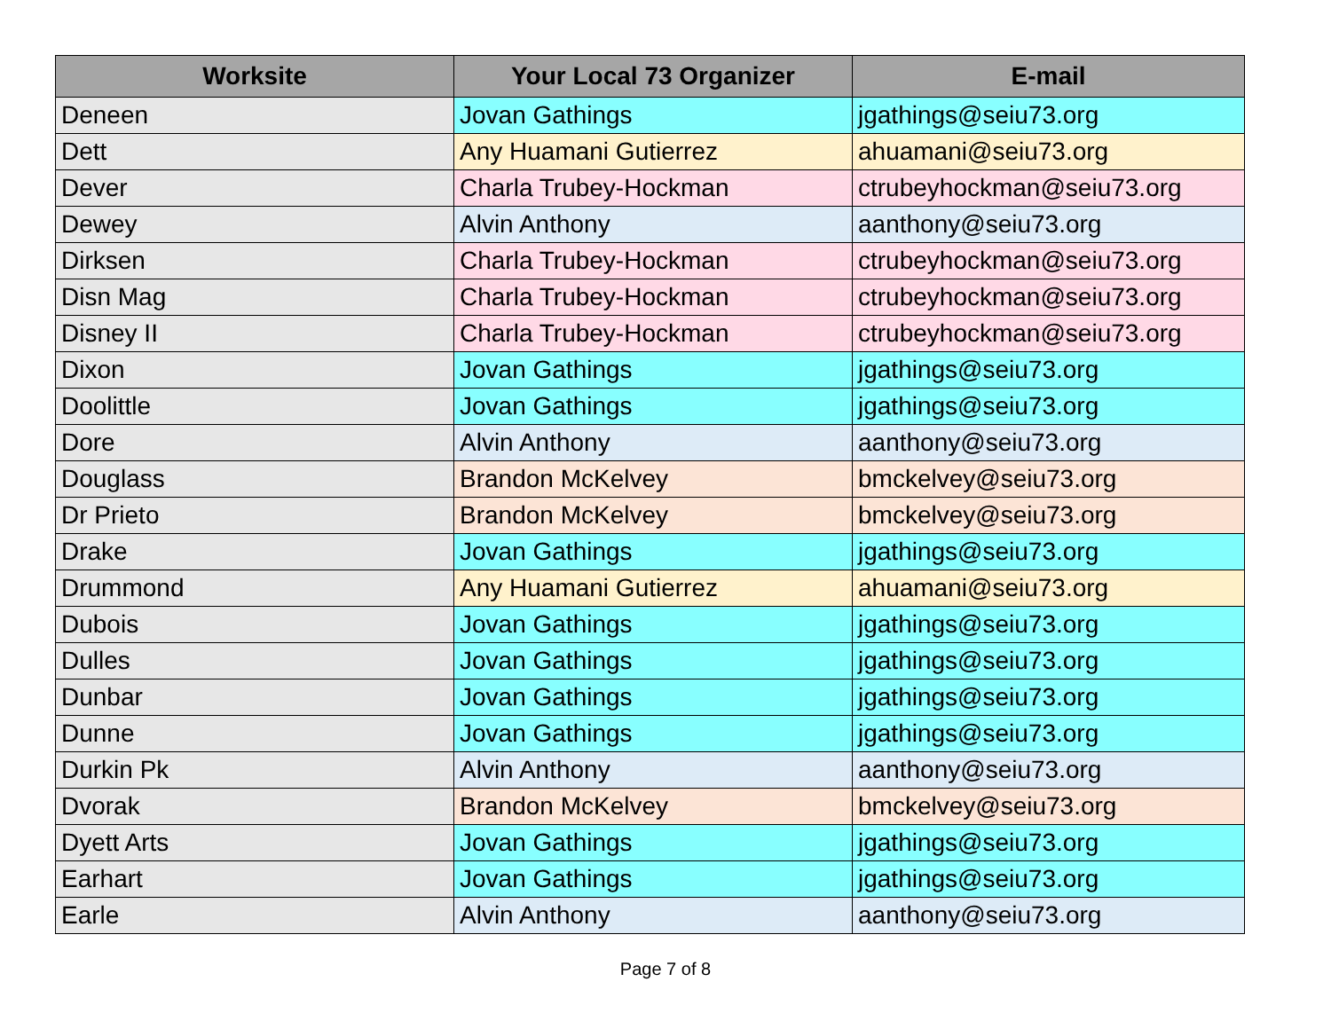| Worksite | Your Local 73 Organizer | E-mail |
| --- | --- | --- |
| Deneen | Jovan Gathings | jgathings@seiu73.org |
| Dett | Any Huamani Gutierrez | ahuamani@seiu73.org |
| Dever | Charla Trubey-Hockman | ctrubeyhockman@seiu73.org |
| Dewey | Alvin Anthony | aanthony@seiu73.org |
| Dirksen | Charla Trubey-Hockman | ctrubeyhockman@seiu73.org |
| Disn Mag | Charla Trubey-Hockman | ctrubeyhockman@seiu73.org |
| Disney II | Charla Trubey-Hockman | ctrubeyhockman@seiu73.org |
| Dixon | Jovan Gathings | jgathings@seiu73.org |
| Doolittle | Jovan Gathings | jgathings@seiu73.org |
| Dore | Alvin Anthony | aanthony@seiu73.org |
| Douglass | Brandon McKelvey | bmckelvey@seiu73.org |
| Dr Prieto | Brandon McKelvey | bmckelvey@seiu73.org |
| Drake | Jovan Gathings | jgathings@seiu73.org |
| Drummond | Any Huamani Gutierrez | ahuamani@seiu73.org |
| Dubois | Jovan Gathings | jgathings@seiu73.org |
| Dulles | Jovan Gathings | jgathings@seiu73.org |
| Dunbar | Jovan Gathings | jgathings@seiu73.org |
| Dunne | Jovan Gathings | jgathings@seiu73.org |
| Durkin Pk | Alvin Anthony | aanthony@seiu73.org |
| Dvorak | Brandon McKelvey | bmckelvey@seiu73.org |
| Dyett Arts | Jovan Gathings | jgathings@seiu73.org |
| Earhart | Jovan Gathings | jgathings@seiu73.org |
| Earle | Alvin Anthony | aanthony@seiu73.org |
Page 7 of 8